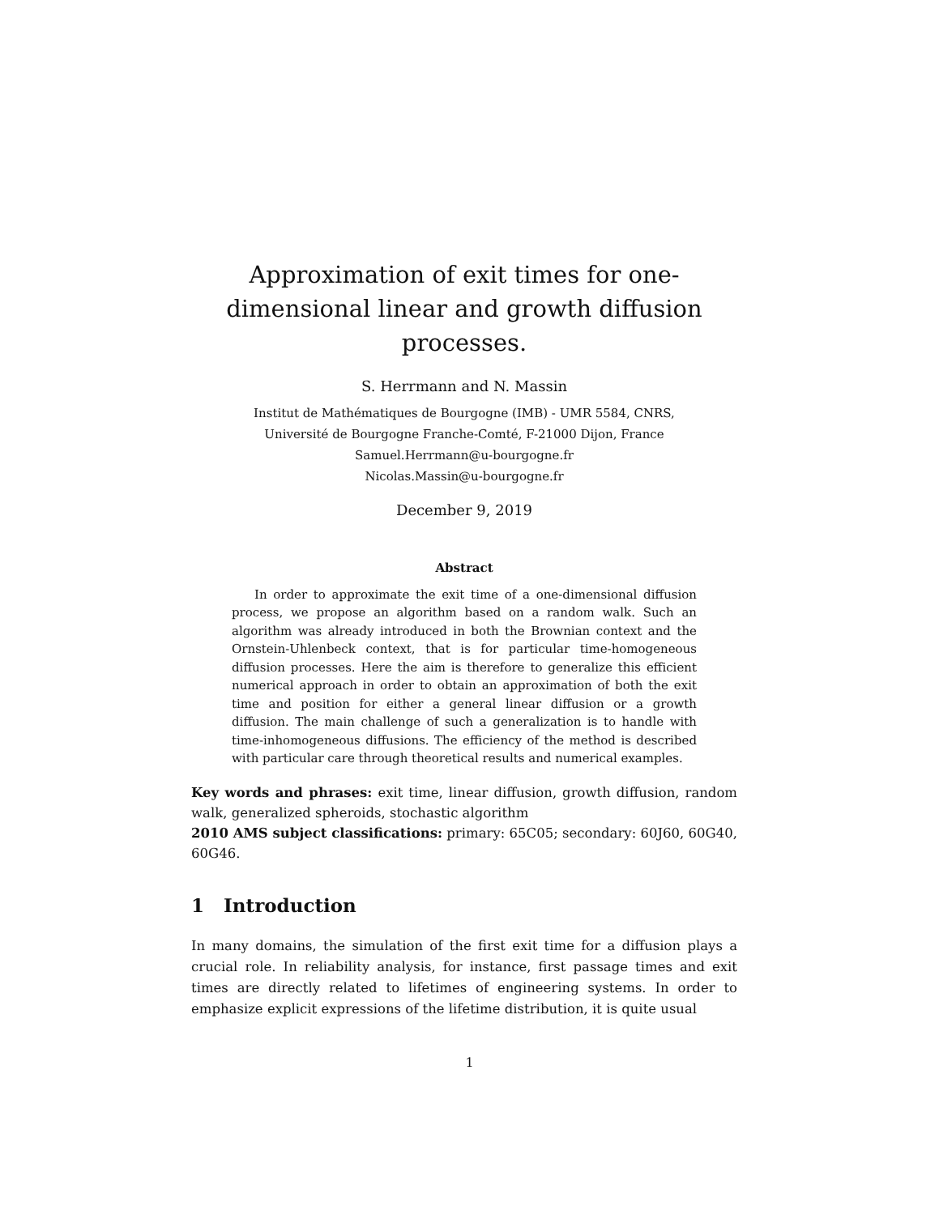Approximation of exit times for one-dimensional linear and growth diffusion processes.
S. Herrmann and N. Massin
Institut de Mathématiques de Bourgogne (IMB) - UMR 5584, CNRS,
Université de Bourgogne Franche-Comté, F-21000 Dijon, France
Samuel.Herrmann@u-bourgogne.fr
Nicolas.Massin@u-bourgogne.fr
December 9, 2019
Abstract
In order to approximate the exit time of a one-dimensional diffusion process, we propose an algorithm based on a random walk. Such an algorithm was already introduced in both the Brownian context and the Ornstein-Uhlenbeck context, that is for particular time-homogeneous diffusion processes. Here the aim is therefore to generalize this efficient numerical approach in order to obtain an approximation of both the exit time and position for either a general linear diffusion or a growth diffusion. The main challenge of such a generalization is to handle with time-inhomogeneous diffusions. The efficiency of the method is described with particular care through theoretical results and numerical examples.
Key words and phrases: exit time, linear diffusion, growth diffusion, random walk, generalized spheroids, stochastic algorithm
2010 AMS subject classifications: primary: 65C05; secondary: 60J60, 60G40, 60G46.
1 Introduction
In many domains, the simulation of the first exit time for a diffusion plays a crucial role. In reliability analysis, for instance, first passage times and exit times are directly related to lifetimes of engineering systems. In order to emphasize explicit expressions of the lifetime distribution, it is quite usual
1